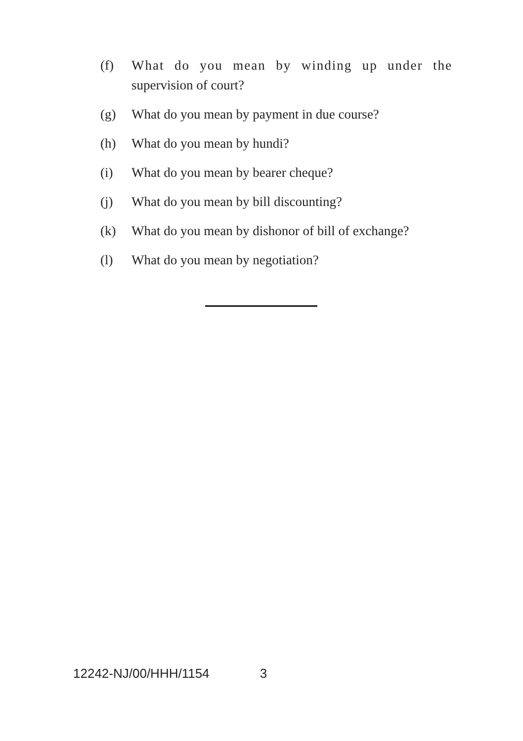(f) What do you mean by winding up under the supervision of court?
(g) What do you mean by payment in due course?
(h) What do you mean by hundi?
(i) What do you mean by bearer cheque?
(j) What do you mean by bill discounting?
(k) What do you mean by dishonor of bill of exchange?
(l) What do you mean by negotiation?
12242-NJ/00/HHH/1154 3